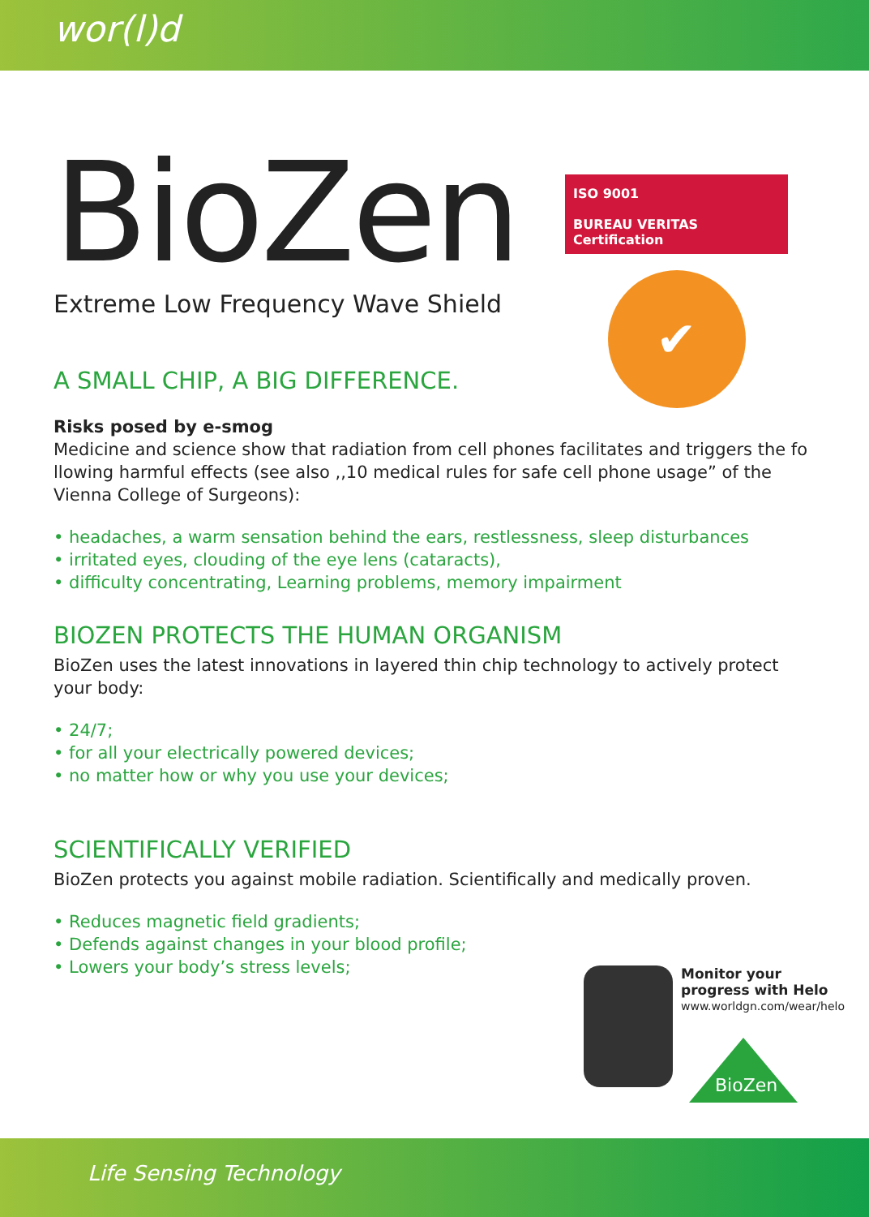wor(l)d
ISO 9001
BUREAU VERITAS
Certification
✔
BioZen
Extreme Low Frequency Wave Shield
A SMALL CHIP, A BIG DIFFERENCE.
Risks posed by e-smog
Medicine and science show that radiation from cell phones facilitates and triggers the fo llowing harmful effects (see also ,,10 medical rules for safe cell phone usage” of the Vienna College of Surgeons):
• headaches, a warm sensation behind the ears, restlessness, sleep disturbances
• irritated eyes, clouding of the eye lens (cataracts),
• difficulty concentrating, Learning problems, memory impairment
BIOZEN PROTECTS THE HUMAN ORGANISM
BioZen uses the latest innovations in layered thin chip technology to actively protect your body:
• 24/7;
• for all your electrically powered devices;
• no matter how or why you use your devices;
SCIENTIFICALLY VERIFIED
BioZen protects you against mobile radiation. Scientifically and medically proven.
• Reduces magnetic field gradients;
• Defends against changes in your blood profile;
• Lowers your body’s stress levels;
Monitor your progress with Helo
www.worldgn.com/wear/helo
BioZen
Life Sensing Technology